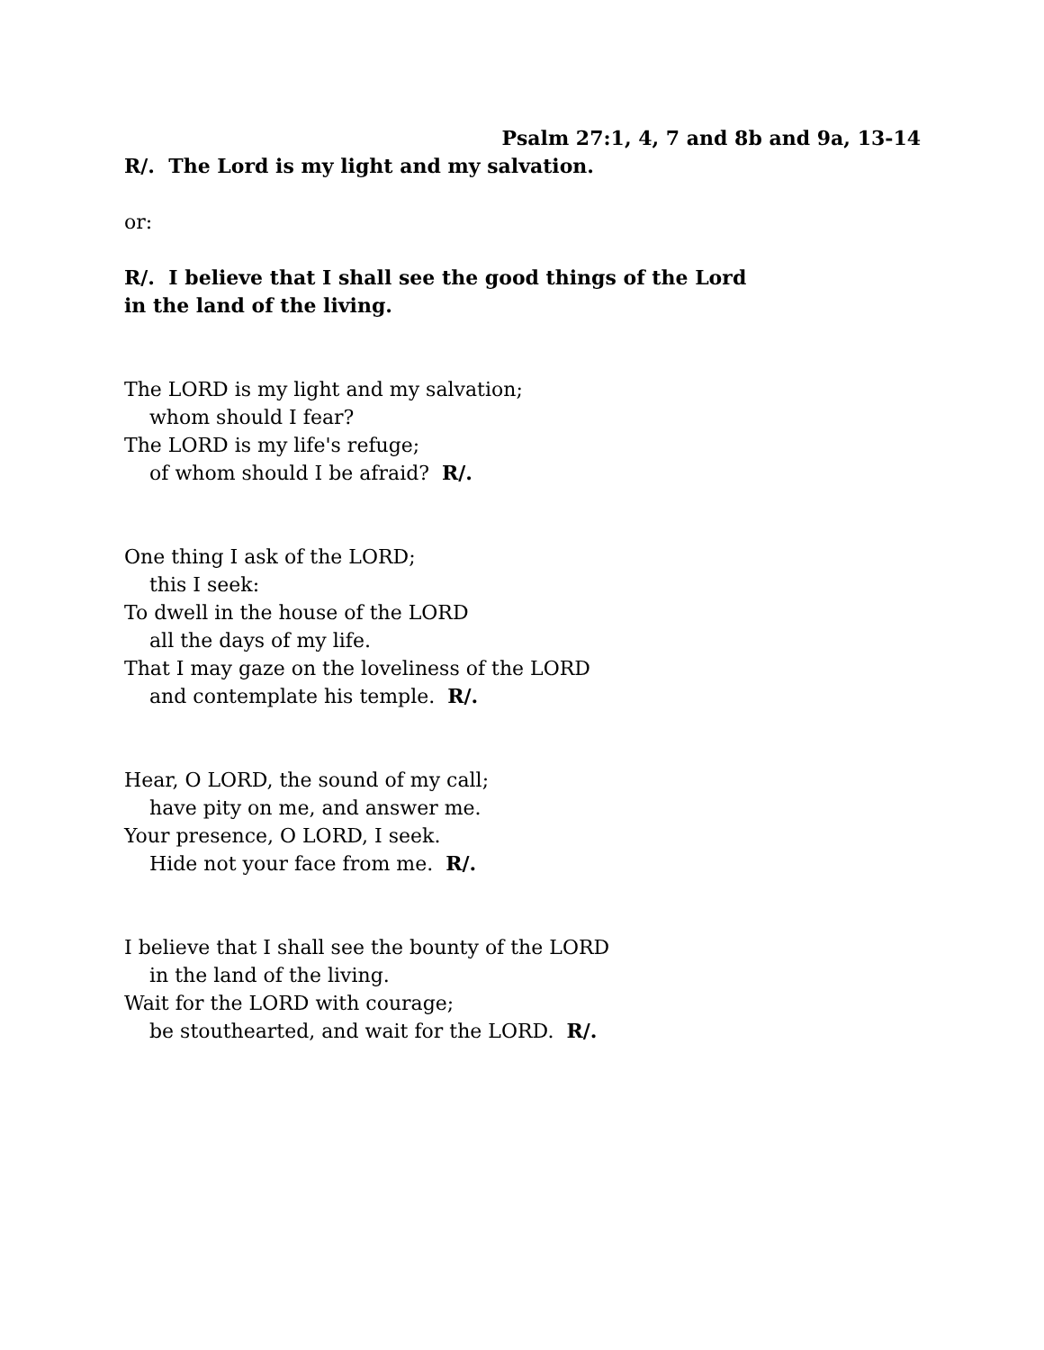Psalm 27:1, 4, 7 and 8b and 9a, 13-14
R/. The Lord is my light and my salvation.
or:
R/. I believe that I shall see the good things of the Lord
in the land of the living.
The LORD is my light and my salvation;
whom should I fear?
The LORD is my life's refuge;
of whom should I be afraid? R/.
One thing I ask of the LORD;
this I seek:
To dwell in the house of the LORD
all the days of my life.
That I may gaze on the loveliness of the LORD
and contemplate his temple. R/.
Hear, O LORD, the sound of my call;
have pity on me, and answer me.
Your presence, O LORD, I seek.
Hide not your face from me. R/.
I believe that I shall see the bounty of the LORD
in the land of the living.
Wait for the LORD with courage;
be stouthearted, and wait for the LORD. R/.